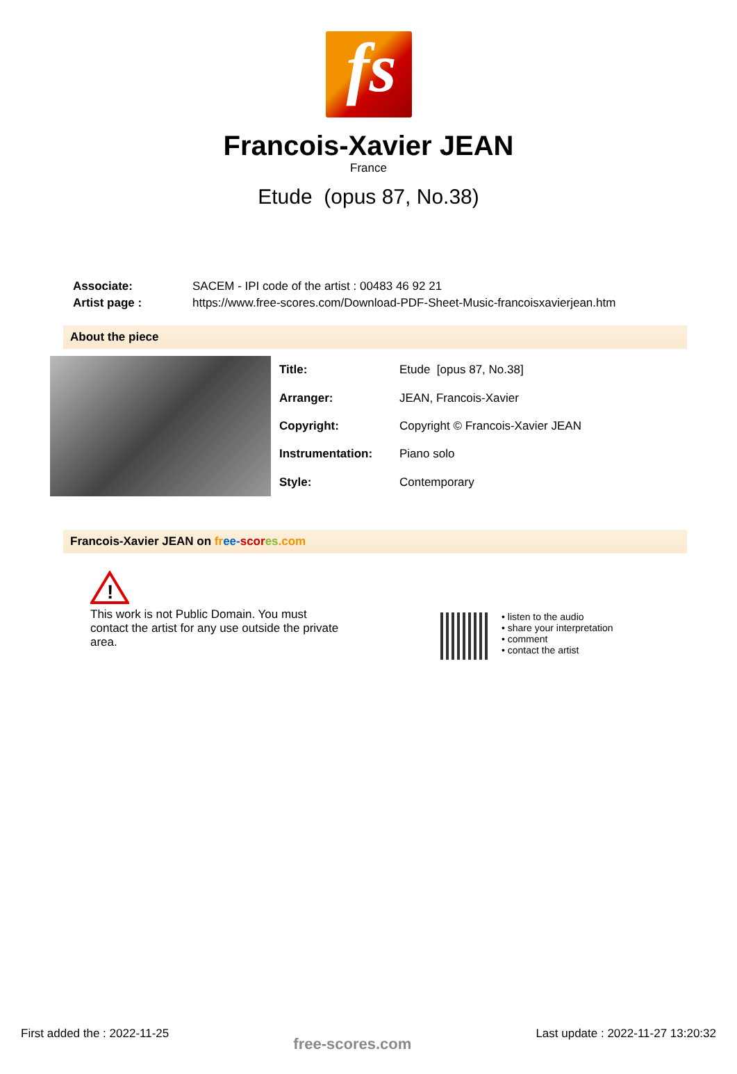fs
Francois-Xavier JEAN
France
Etude (opus 87, No.38)
| Associate: | SACEM - IPI code of the artist : 00483 46 92 21 |
| Artist page : | https://www.free-scores.com/Download-PDF-Sheet-Music-francoisxavierjean.htm |
About the piece
| Title: | Etude [opus 87, No.38] |
| Arranger: | JEAN, Francois-Xavier |
| Copyright: | Copyright © Francois-Xavier JEAN |
| Instrumentation: | Piano solo |
| Style: | Contemporary |
Francois-Xavier JEAN on fr ee-scor es.com
!
This work is not Public Domain. You must contact the artist for any use outside the private area.
• listen to the audio
• share your interpretation
• comment
• contact the artist
First added the : 2022-11-25 free-scores.com Last update : 2022-11-27 13:20:32